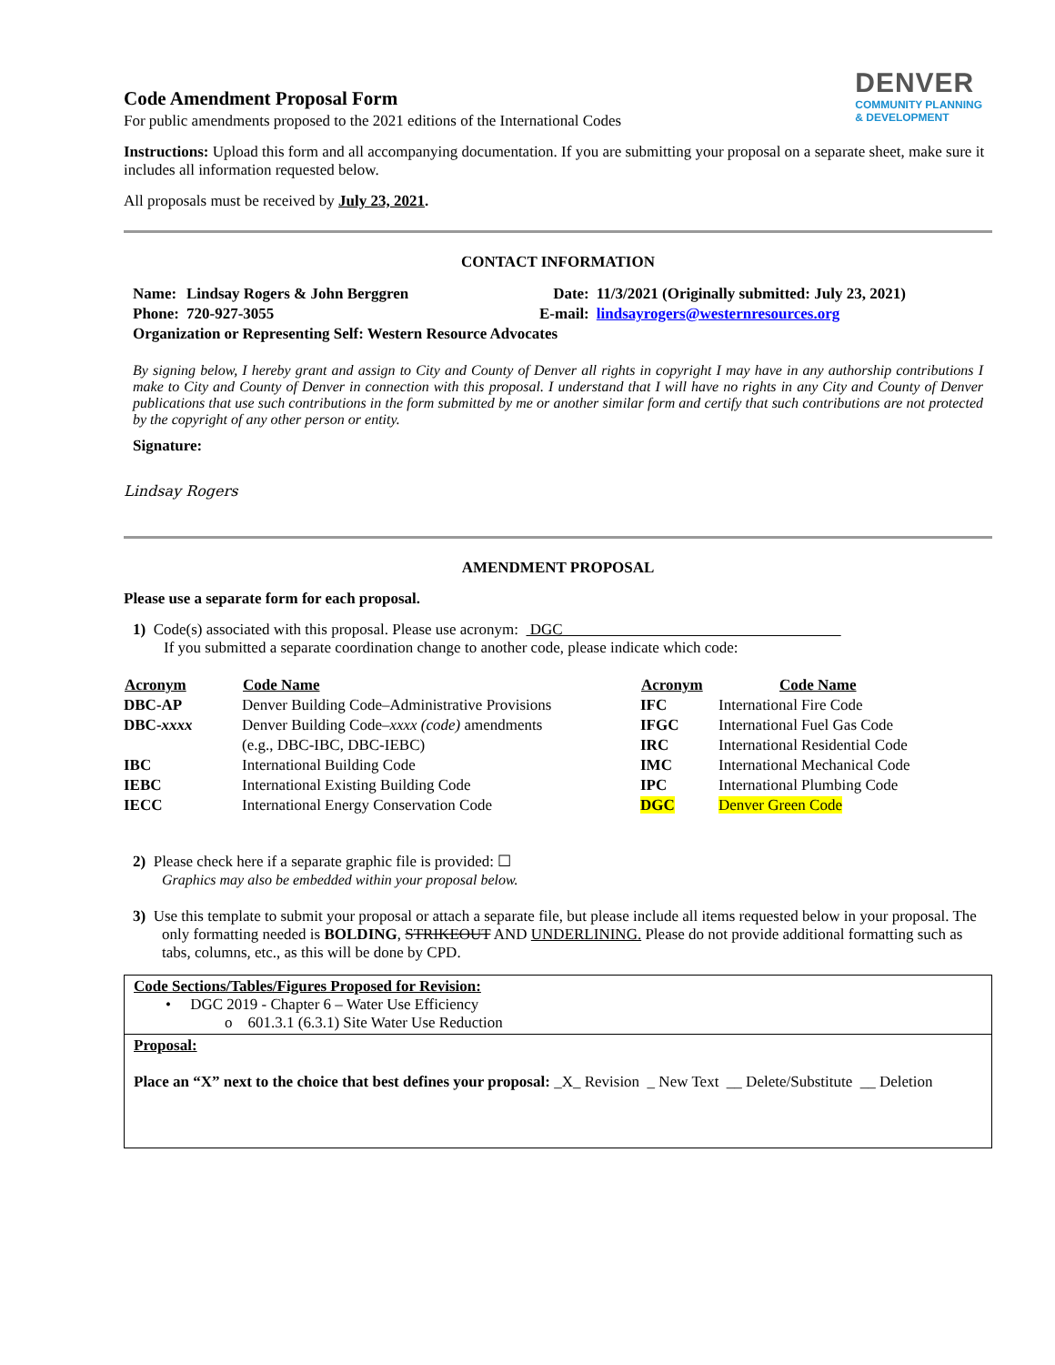DENVER
COMMUNITY PLANNING
& DEVELOPMENT
Code Amendment Proposal Form
For public amendments proposed to the 2021 editions of the International Codes
Instructions: Upload this form and all accompanying documentation. If you are submitting your proposal on a separate sheet, make sure it includes all information requested below.
All proposals must be received by July 23, 2021.
CONTACT INFORMATION
| Name: | Lindsay Rogers & John Berggren | Date: | 11/3/2021 (Originally submitted: July 23, 2021) |
| Phone: | 720-927-3055 | E-mail: | lindsayrogers@westernresources.org |
| Organization or Representing Self: Western Resource Advocates | | | |
By signing below, I hereby grant and assign to City and County of Denver all rights in copyright I may have in any authorship contributions I make to City and County of Denver in connection with this proposal. I understand that I will have no rights in any City and County of Denver publications that use such contributions in the form submitted by me or another similar form and certify that such contributions are not protected by the copyright of any other person or entity.
Signature:
Lindsay Rogers
AMENDMENT PROPOSAL
Please use a separate form for each proposal.
1) Code(s) associated with this proposal. Please use acronym: DGC
If you submitted a separate coordination change to another code, please indicate which code:
| Acronym | Code Name | Acronym | Code Name |
| --- | --- | --- | --- |
| DBC-AP | Denver Building Code–Administrative Provisions | IFC | International Fire Code |
| DBC- xxxx | Denver Building Code– xxxx (code) amendments | IFGC | International Fuel Gas Code |
| | (e.g., DBC-IBC, DBC-IEBC) | IRC | International Residential Code |
| IBC | International Building Code | IMC | International Mechanical Code |
| IEBC | International Existing Building Code | IPC | International Plumbing Code |
| IECC | International Energy Conservation Code | DGC | Denver Green Code |
2) Please check here if a separate graphic file is provided: ☐
Graphics may also be embedded within your proposal below.
3) Use this template to submit your proposal or attach a separate file, but please include all items requested below in your proposal. The only formatting needed is BOLDING, STRIKEOUT AND UNDERLINING. Please do not provide additional formatting such as tabs, columns, etc., as this will be done by CPD.
Code Sections/Tables/Figures Proposed for Revision:
• DGC 2019 - Chapter 6 – Water Use Efficiency
o 601.3.1 (6.3.1) Site Water Use Reduction
Proposal:
Place an “X” next to the choice that best defines your proposal: _X_ Revision _ New Text __ Delete/Substitute __ Deletion